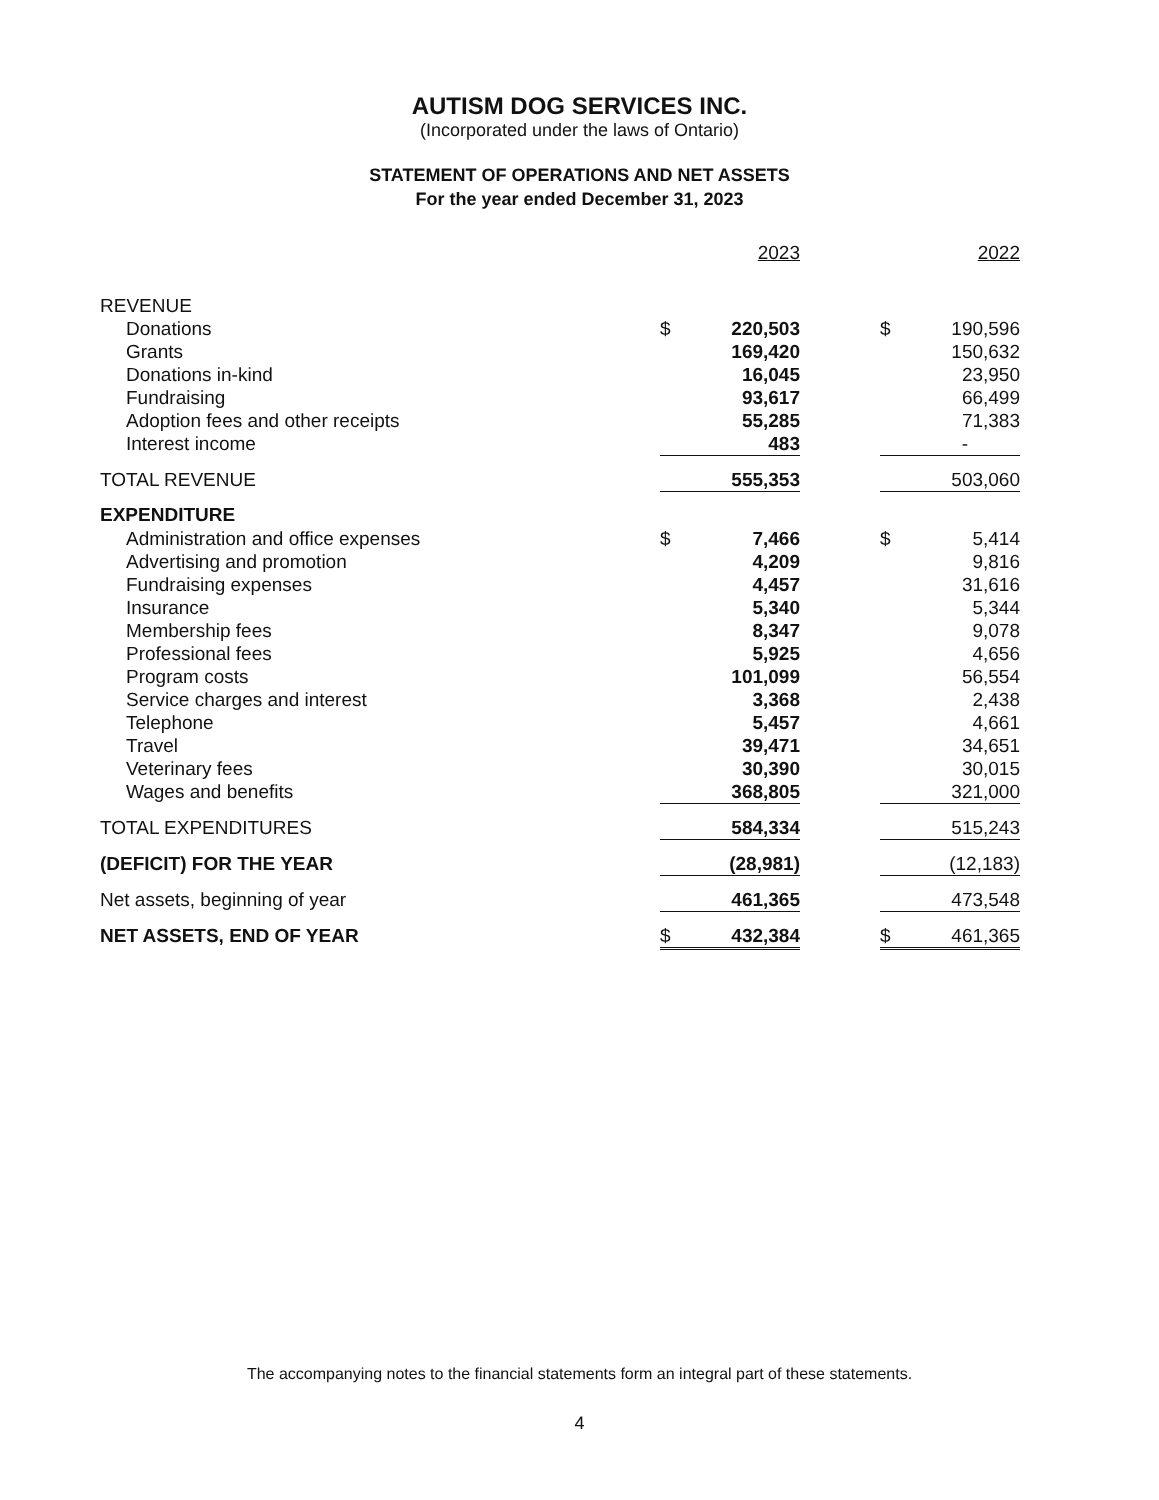AUTISM DOG SERVICES INC.
(Incorporated under the laws of Ontario)
STATEMENT OF OPERATIONS AND NET ASSETS
For the year ended December 31, 2023
| | | 2023 | | | 2022 |
| --- | --- | --- | --- | --- | --- |
| REVENUE | | | | | |
| Donations | $ | 220,503 | | $ | 190,596 |
| Grants | | 169,420 | | | 150,632 |
| Donations in-kind | | 16,045 | | | 23,950 |
| Fundraising | | 93,617 | | | 66,499 |
| Adoption fees and other receipts | | 55,285 | | | 71,383 |
| Interest income | | 483 | | | - |
| TOTAL REVENUE | | 555,353 | | | 503,060 |
| EXPENDITURE | | | | | |
| Administration and office expenses | $ | 7,466 | | $ | 5,414 |
| Advertising and promotion | | 4,209 | | | 9,816 |
| Fundraising expenses | | 4,457 | | | 31,616 |
| Insurance | | 5,340 | | | 5,344 |
| Membership fees | | 8,347 | | | 9,078 |
| Professional fees | | 5,925 | | | 4,656 |
| Program costs | | 101,099 | | | 56,554 |
| Service charges and interest | | 3,368 | | | 2,438 |
| Telephone | | 5,457 | | | 4,661 |
| Travel | | 39,471 | | | 34,651 |
| Veterinary fees | | 30,390 | | | 30,015 |
| Wages and benefits | | 368,805 | | | 321,000 |
| TOTAL EXPENDITURES | | 584,334 | | | 515,243 |
| (DEFICIT) FOR THE YEAR | | (28,981) | | | (12,183) |
| Net assets, beginning of year | | 461,365 | | | 473,548 |
| NET ASSETS, END OF YEAR | $ | 432,384 | | $ | 461,365 |
The accompanying notes to the financial statements form an integral part of these statements.
4